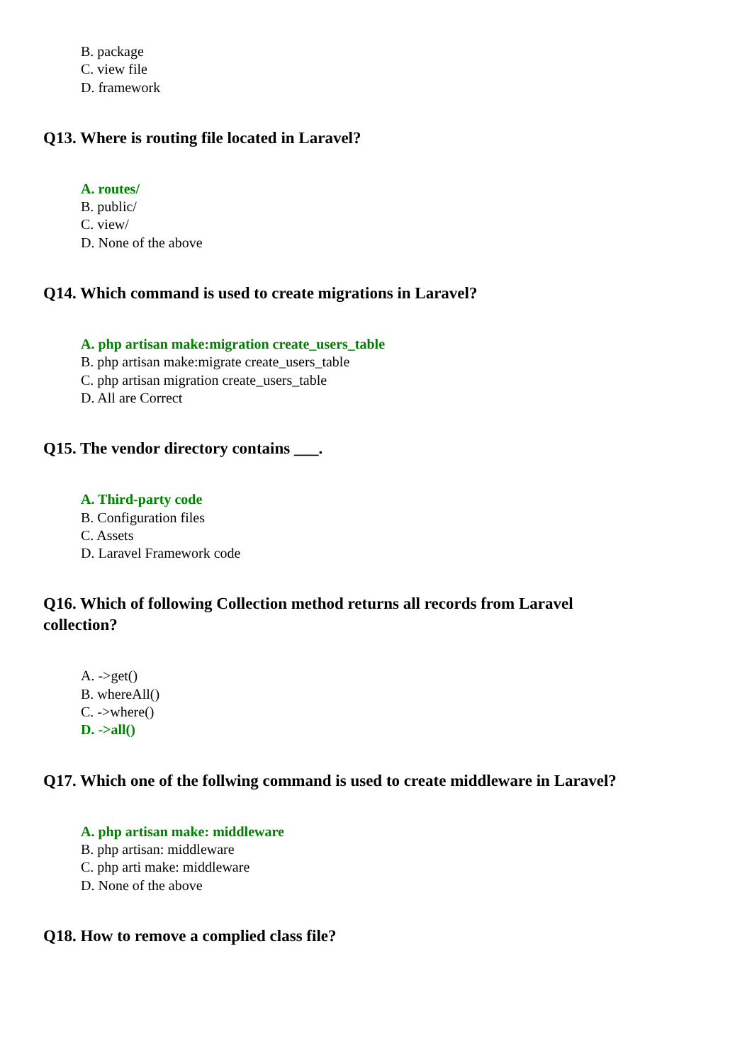B. package
C. view file
D. framework
Q13. Where is routing file located in Laravel?
A. routes/
B. public/
C. view/
D. None of the above
Q14. Which command is used to create migrations in Laravel?
A. php artisan make:migration create_users_table
B. php artisan make:migrate create_users_table
C. php artisan migration create_users_table
D. All are Correct
Q15. The vendor directory contains ___.
A. Third-party code
B. Configuration files
C. Assets
D. Laravel Framework code
Q16. Which of following Collection method returns all records from Laravel collection?
A. ->get()
B. whereAll()
C. ->where()
D. ->all()
Q17. Which one of the follwing command is used to create middleware in Laravel?
A. php artisan make: middleware
B. php artisan: middleware
C. php arti make: middleware
D. None of the above
Q18. How to remove a complied class file?